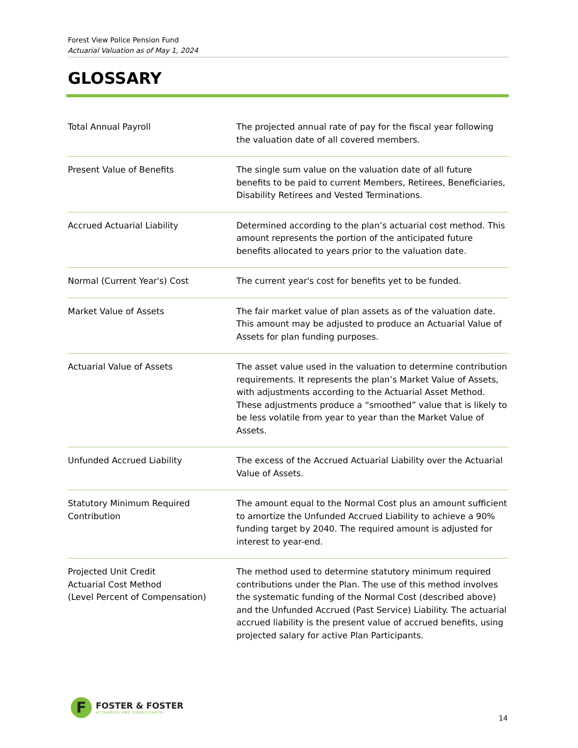Forest View Police Pension Fund
Actuarial Valuation as of May 1, 2024
GLOSSARY
| Total Annual Payroll | The projected annual rate of pay for the fiscal year following the valuation date of all covered members. |
| Present Value of Benefits | The single sum value on the valuation date of all future benefits to be paid to current Members, Retirees, Beneficiaries, Disability Retirees and Vested Terminations. |
| Accrued Actuarial Liability | Determined according to the plan’s actuarial cost method. This amount represents the portion of the anticipated future benefits allocated to years prior to the valuation date. |
| Normal (Current Year's) Cost | The current year's cost for benefits yet to be funded. |
| Market Value of Assets | The fair market value of plan assets as of the valuation date. This amount may be adjusted to produce an Actuarial Value of Assets for plan funding purposes. |
| Actuarial Value of Assets | The asset value used in the valuation to determine contribution requirements. It represents the plan’s Market Value of Assets, with adjustments according to the Actuarial Asset Method. These adjustments produce a “smoothed” value that is likely to be less volatile from year to year than the Market Value of Assets. |
| Unfunded Accrued Liability | The excess of the Accrued Actuarial Liability over the Actuarial Value of Assets. |
| Statutory Minimum Required Contribution | The amount equal to the Normal Cost plus an amount sufficient to amortize the Unfunded Accrued Liability to achieve a 90% funding target by 2040. The required amount is adjusted for interest to year-end. |
| Projected Unit Credit Actuarial Cost Method (Level Percent of Compensation) | The method used to determine statutory minimum required contributions under the Plan. The use of this method involves the systematic funding of the Normal Cost (described above) and the Unfunded Accrued (Past Service) Liability. The actuarial accrued liability is the present value of accrued benefits, using projected salary for active Plan Participants. |
F
FOSTER & FOSTER
ACTUARIES AND CONSULTANTS
14